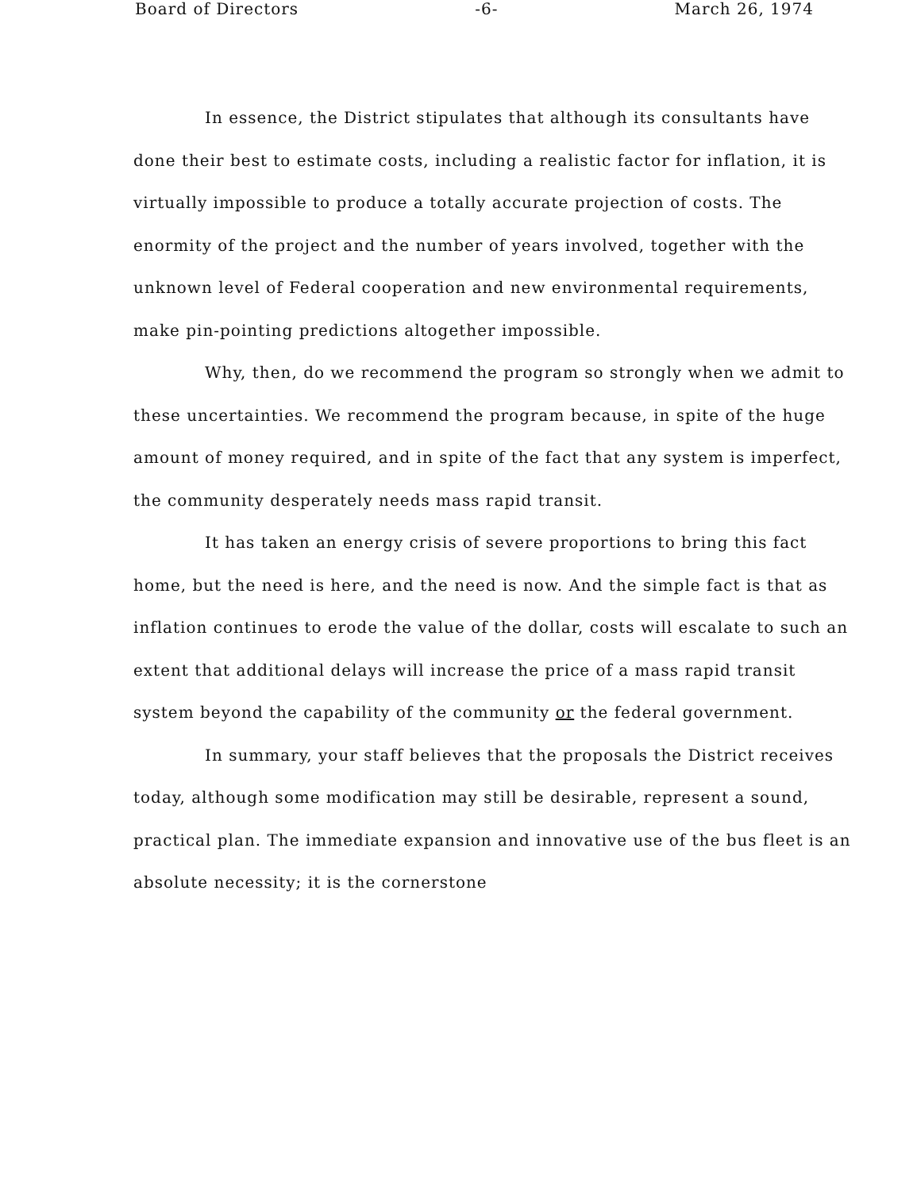Board of Directors -6- March 26, 1974
In essence, the District stipulates that although its consultants have done their best to estimate costs, including a realistic factor for inflation, it is virtually impossible to produce a totally accurate projection of costs. The enormity of the project and the number of years involved, together with the unknown level of Federal cooperation and new environmental requirements, make pin-pointing predictions altogether impossible.
Why, then, do we recommend the program so strongly when we admit to these uncertainties. We recommend the program because, in spite of the huge amount of money required, and in spite of the fact that any system is imperfect, the community desperately needs mass rapid transit.
It has taken an energy crisis of severe proportions to bring this fact home, but the need is here, and the need is now. And the simple fact is that as inflation continues to erode the value of the dollar, costs will escalate to such an extent that additional delays will increase the price of a mass rapid transit system beyond the capability of the community or the federal government.
In summary, your staff believes that the proposals the District receives today, although some modification may still be desirable, represent a sound, practical plan. The immediate expansion and innovative use of the bus fleet is an absolute necessity; it is the cornerstone